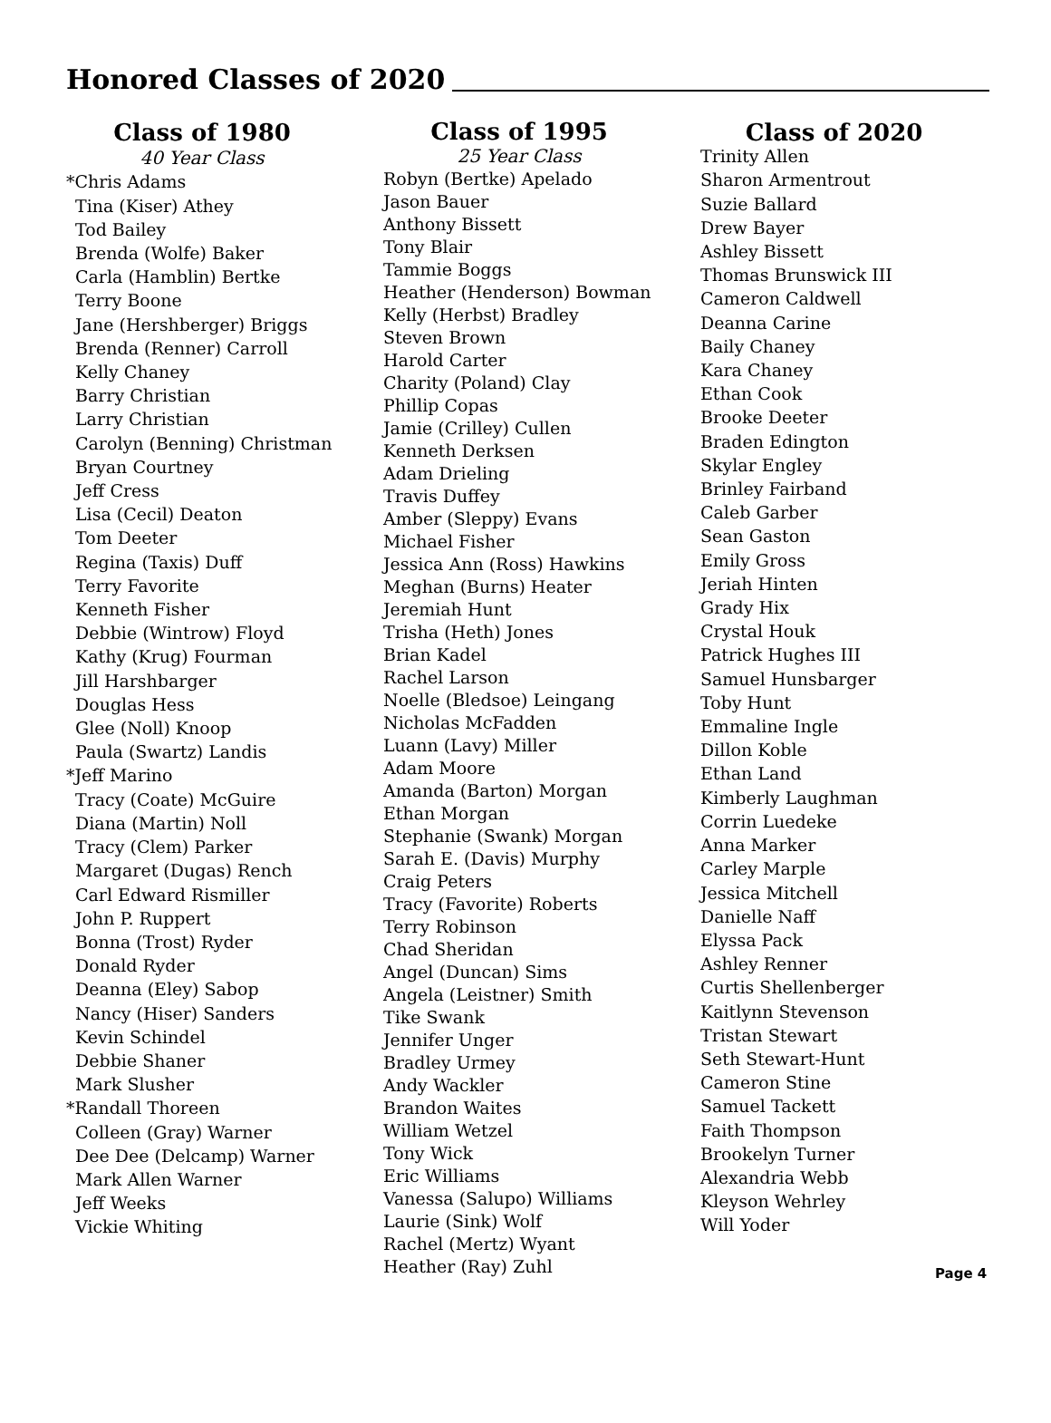Honored Classes of 2020
Class of 1980
40 Year Class
*Chris Adams
Tina (Kiser) Athey
Tod Bailey
Brenda (Wolfe) Baker
Carla (Hamblin) Bertke
Terry Boone
Jane (Hershberger) Briggs
Brenda (Renner) Carroll
Kelly Chaney
Barry Christian
Larry Christian
Carolyn (Benning) Christman
Bryan Courtney
Jeff Cress
Lisa (Cecil) Deaton
Tom Deeter
Regina (Taxis) Duff
Terry Favorite
Kenneth Fisher
Debbie (Wintrow) Floyd
Kathy (Krug) Fourman
Jill Harshbarger
Douglas Hess
Glee (Noll) Knoop
Paula (Swartz) Landis
*Jeff Marino
Tracy (Coate) McGuire
Diana (Martin) Noll
Tracy (Clem) Parker
Margaret (Dugas) Rench
Carl Edward Rismiller
John P. Ruppert
Bonna (Trost) Ryder
Donald Ryder
Deanna (Eley) Sabop
Nancy (Hiser) Sanders
Kevin Schindel
Debbie Shaner
Mark Slusher
*Randall Thoreen
Colleen (Gray) Warner
Dee Dee (Delcamp) Warner
Mark Allen Warner
Jeff Weeks
Vickie Whiting
Class of 1995
25 Year Class
Robyn (Bertke) Apelado
Jason Bauer
Anthony Bissett
Tony Blair
Tammie Boggs
Heather (Henderson) Bowman
Kelly (Herbst) Bradley
Steven Brown
Harold Carter
Charity (Poland) Clay
Phillip Copas
Jamie (Crilley) Cullen
Kenneth Derksen
Adam Drieling
Travis Duffey
Amber (Sleppy) Evans
Michael Fisher
Jessica Ann (Ross) Hawkins
Meghan (Burns) Heater
Jeremiah Hunt
Trisha (Heth) Jones
Brian Kadel
Rachel Larson
Noelle (Bledsoe) Leingang
Nicholas McFadden
Luann (Lavy) Miller
Adam Moore
Amanda (Barton) Morgan
Ethan Morgan
Stephanie (Swank) Morgan
Sarah E. (Davis) Murphy
Craig Peters
Tracy (Favorite) Roberts
Terry Robinson
Chad Sheridan
Angel (Duncan) Sims
Angela (Leistner) Smith
Tike Swank
Jennifer Unger
Bradley Urmey
Andy Wackler
Brandon Waites
William Wetzel
Tony Wick
Eric Williams
Vanessa (Salupo) Williams
Laurie (Sink) Wolf
Rachel (Mertz) Wyant
Heather (Ray) Zuhl
Class of 2020
Trinity Allen
Sharon Armentrout
Suzie Ballard
Drew Bayer
Ashley Bissett
Thomas Brunswick III
Cameron Caldwell
Deanna Carine
Baily Chaney
Kara Chaney
Ethan Cook
Brooke Deeter
Braden Edington
Skylar Engley
Brinley Fairband
Caleb Garber
Sean Gaston
Emily Gross
Jeriah Hinten
Grady Hix
Crystal Houk
Patrick Hughes III
Samuel Hunsbarger
Toby Hunt
Emmaline Ingle
Dillon Koble
Ethan Land
Kimberly Laughman
Corrin Luedeke
Anna Marker
Carley Marple
Jessica Mitchell
Danielle Naff
Elyssa Pack
Ashley Renner
Curtis Shellenberger
Kaitlynn Stevenson
Tristan Stewart
Seth Stewart-Hunt
Cameron Stine
Samuel Tackett
Faith Thompson
Brookelyn Turner
Alexandria Webb
Kleyson Wehrley
Will Yoder
Page 4